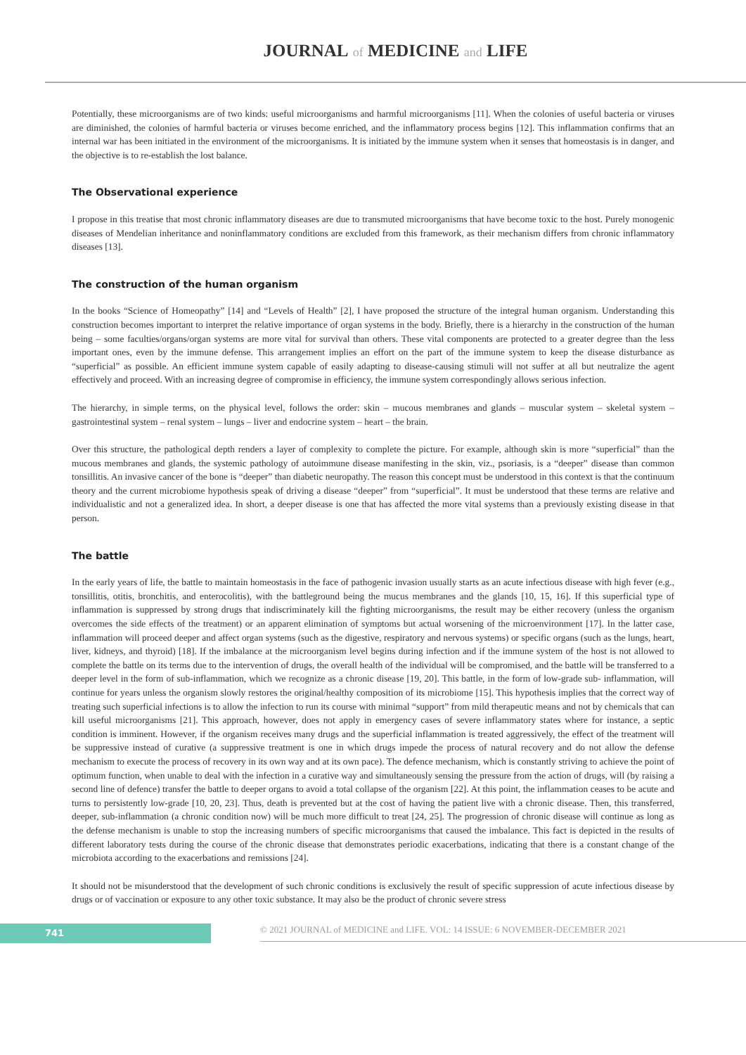JOURNAL of MEDICINE and LIFE
Potentially, these microorganisms are of two kinds: useful microorganisms and harmful microorganisms [11]. When the colonies of useful bacteria or viruses are diminished, the colonies of harmful bacteria or viruses become enriched, and the inflammatory process begins [12]. This inflammation confirms that an internal war has been initiated in the environment of the microorganisms. It is initiated by the immune system when it senses that homeostasis is in danger, and the objective is to re-establish the lost balance.
The Observational experience
I propose in this treatise that most chronic inflammatory diseases are due to transmuted microorganisms that have become toxic to the host. Purely monogenic diseases of Mendelian inheritance and noninflammatory conditions are excluded from this framework, as their mechanism differs from chronic inflammatory diseases [13].
The construction of the human organism
In the books “Science of Homeopathy” [14] and “Levels of Health” [2], I have proposed the structure of the integral human organism. Understanding this construction becomes important to interpret the relative importance of organ systems in the body. Briefly, there is a hierarchy in the construction of the human being – some faculties/organs/organ systems are more vital for survival than others. These vital components are protected to a greater degree than the less important ones, even by the immune defense. This arrangement implies an effort on the part of the immune system to keep the disease disturbance as “superficial” as possible. An efficient immune system capable of easily adapting to disease-causing stimuli will not suffer at all but neutralize the agent effectively and proceed. With an increasing degree of compromise in efficiency, the immune system correspondingly allows serious infection.
The hierarchy, in simple terms, on the physical level, follows the order: skin – mucous membranes and glands – muscular system – skeletal system – gastrointestinal system – renal system – lungs – liver and endocrine system – heart – the brain.
Over this structure, the pathological depth renders a layer of complexity to complete the picture. For example, although skin is more “superficial” than the mucous membranes and glands, the systemic pathology of autoimmune disease manifesting in the skin, viz., psoriasis, is a “deeper” disease than common tonsillitis. An invasive cancer of the bone is “deeper” than diabetic neuropathy. The reason this concept must be understood in this context is that the continuum theory and the current microbiome hypothesis speak of driving a disease “deeper” from “superficial”. It must be understood that these terms are relative and individualistic and not a generalized idea. In short, a deeper disease is one that has affected the more vital systems than a previously existing disease in that person.
The battle
In the early years of life, the battle to maintain homeostasis in the face of pathogenic invasion usually starts as an acute infectious disease with high fever (e.g., tonsillitis, otitis, bronchitis, and enterocolitis), with the battleground being the mucus membranes and the glands [10, 15, 16]. If this superficial type of inflammation is suppressed by strong drugs that indiscriminately kill the fighting microorganisms, the result may be either recovery (unless the organism overcomes the side effects of the treatment) or an apparent elimination of symptoms but actual worsening of the microenvironment [17]. In the latter case, inflammation will proceed deeper and affect organ systems (such as the digestive, respiratory and nervous systems) or specific organs (such as the lungs, heart, liver, kidneys, and thyroid) [18]. If the imbalance at the microorganism level begins during infection and if the immune system of the host is not allowed to complete the battle on its terms due to the intervention of drugs, the overall health of the individual will be compromised, and the battle will be transferred to a deeper level in the form of sub-inflammation, which we recognize as a chronic disease [19, 20]. This battle, in the form of low-grade sub- inflammation, will continue for years unless the organism slowly restores the original/healthy composition of its microbiome [15]. This hypothesis implies that the correct way of treating such superficial infections is to allow the infection to run its course with minimal “support” from mild therapeutic means and not by chemicals that can kill useful microorganisms [21]. This approach, however, does not apply in emergency cases of severe inflammatory states where for instance, a septic condition is imminent. However, if the organism receives many drugs and the superficial inflammation is treated aggressively, the effect of the treatment will be suppressive instead of curative (a suppressive treatment is one in which drugs impede the process of natural recovery and do not allow the defense mechanism to execute the process of recovery in its own way and at its own pace). The defence mechanism, which is constantly striving to achieve the point of optimum function, when unable to deal with the infection in a curative way and simultaneously sensing the pressure from the action of drugs, will (by raising a second line of defence) transfer the battle to deeper organs to avoid a total collapse of the organism [22]. At this point, the inflammation ceases to be acute and turns to persistently low-grade [10, 20, 23]. Thus, death is prevented but at the cost of having the patient live with a chronic disease. Then, this transferred, deeper, sub-inflammation (a chronic condition now) will be much more difficult to treat [24, 25]. The progression of chronic disease will continue as long as the defense mechanism is unable to stop the increasing numbers of specific microorganisms that caused the imbalance. This fact is depicted in the results of different laboratory tests during the course of the chronic disease that demonstrates periodic exacerbations, indicating that there is a constant change of the microbiota according to the exacerbations and remissions [24].
It should not be misunderstood that the development of such chronic conditions is exclusively the result of specific suppression of acute infectious disease by drugs or of vaccination or exposure to any other toxic substance. It may also be the product of chronic severe stress
741
© 2021 JOURNAL of MEDICINE and LIFE. VOL: 14 ISSUE: 6 NOVEMBER-DECEMBER 2021